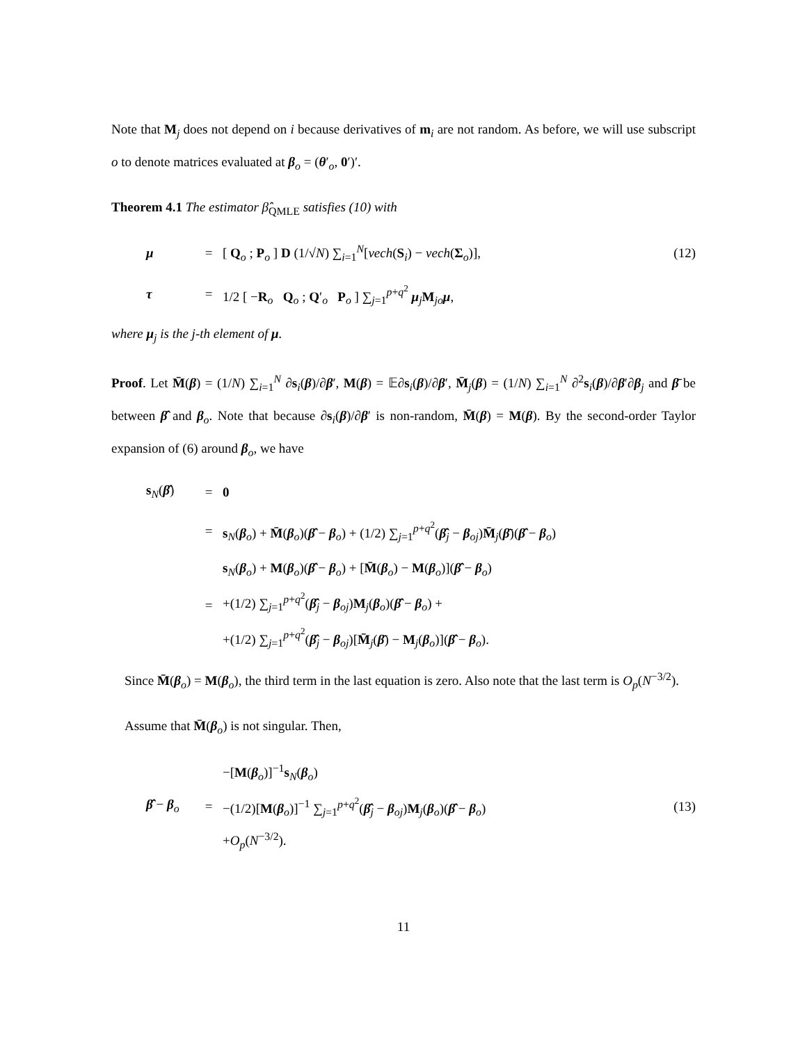Note that M<sub>j</sub> does not depend on i because derivatives of m<sub>i</sub> are not random. As before, we will use subscript o to denote matrices evaluated at β<sub>o</sub> = (θ′<sub>o</sub>, 0′)′.
Theorem 4.1 The estimator β̂<sub>QMLE</sub> satisfies (10) with
μ = [ Q<sub>o</sub> ; P<sub>o</sub> ] D (1/√N) ∑<sub>i=1</sub><sup>N</sup>[vech(S<sub>i</sub>) − vech(Σ<sub>o</sub>)], (12)
τ = 1/2 [ −R<sub>o</sub> Q<sub>o</sub> ; Q′<sub>o</sub> P<sub>o</sub> ] ∑<sub>j=1</sub><sup>p+q<sup>2</sup></sup> μ<sub>j</sub>M<sub>jo</sub>μ,
where μ<sub>j</sub> is the j-th element of μ.
Proof. Let M̄(β) = (1/N) ∑<sub>i=1</sub><sup>N</sup> ∂s<sub>i</sub>(β)/∂β′, M(β) = 𝔼∂s<sub>i</sub>(β)/∂β′, M̄<sub>j</sub>(β) = (1/N) ∑<sub>i=1</sub><sup>N</sup> ∂<sup>2</sup>s<sub>i</sub>(β)/∂β′∂β<sub>j</sub> and β̄ be between β̂ and β<sub>o</sub>. Note that because ∂s<sub>i</sub>(β)/∂β′ is non-random, M̄(β) = M(β). By the second-order Taylor expansion of (6) around β<sub>o</sub>, we have
s<sub>N</sub>(β̂) = 0
= s<sub>N</sub>(β<sub>o</sub>) + M̄(β<sub>o</sub>)(β̂ − β<sub>o</sub>) + (1/2) ∑<sub>j=1</sub><sup>p+q<sup>2</sup></sup>(β̂<sub>j</sub> − β<sub>oj</sub>)M̄<sub>j</sub>(β̄)(β̂ − β<sub>o</sub>)
= s<sub>N</sub>(β<sub>o</sub>) + M(β<sub>o</sub>)(β̂ − β<sub>o</sub>) + [M̄(β<sub>o</sub>) − M(β<sub>o</sub>)](β̂ − β<sub>o</sub>)
+(1/2) ∑<sub>j=1</sub><sup>p+q<sup>2</sup></sup>(β̂<sub>j</sub> − β<sub>oj</sub>)M<sub>j</sub>(β<sub>o</sub>)(β̂ − β<sub>o</sub>) +
+(1/2) ∑<sub>j=1</sub><sup>p+q<sup>2</sup></sup>(β̂<sub>j</sub> − β<sub>oj</sub>)[M̄<sub>j</sub>(β̄) − M<sub>j</sub>(β<sub>o</sub>)](β̂ − β<sub>o</sub>).
Since M̄(β<sub>o</sub>) = M(β<sub>o</sub>), the third term in the last equation is zero. Also note that the last term is O<sub>p</sub>(N<sup>−3/2</sup>).
Assume that M̄(β<sub>o</sub>) is not singular. Then,
β̂ − β<sub>o</sub> = −[M(β<sub>o</sub>)]<sup>−1</sup>s<sub>N</sub>(β<sub>o</sub>)
−(1/2)[M(β<sub>o</sub>)]<sup>−1</sup> ∑<sub>j=1</sub><sup>p+q<sup>2</sup></sup>(β̂<sub>j</sub> − β<sub>oj</sub>)M<sub>j</sub>(β<sub>o</sub>)(β̂ − β<sub>o</sub>)
+O<sub>p</sub>(N<sup>−3/2</sup>). (13)
11